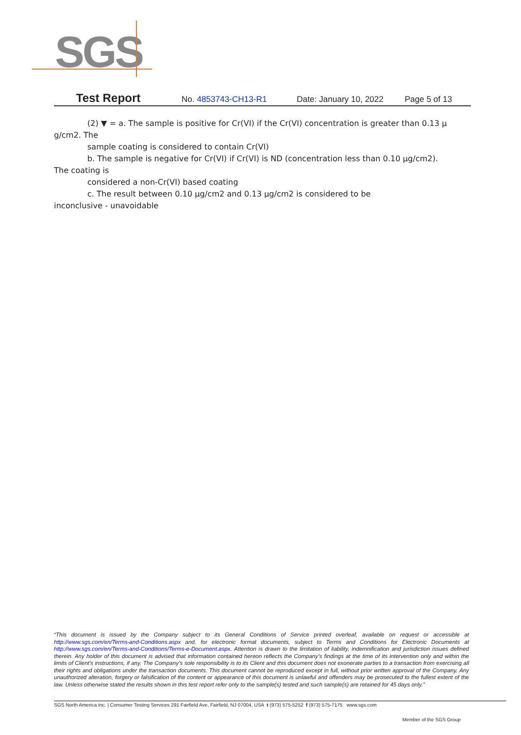SGS
Test Report No. 4853743-CH13-R1 Date: January 10, 2022 Page 5 of 13
(2) ▼ = a. The sample is positive for Cr(VI) if the Cr(VI) concentration is greater than 0.13 μ
g/cm2. The
sample coating is considered to contain Cr(VI)
b. The sample is negative for Cr(VI) if Cr(VI) is ND (concentration less than 0.10 μg/cm2).
The coating is
considered a non-Cr(VI) based coating
c. The result between 0.10 μg/cm2 and 0.13 μg/cm2 is considered to be
inconclusive - unavoidable
“This document is issued by the Company subject to its General Conditions of Service printed overleaf, available on request or accessible at http://www.sgs.com/en/Terms-and-Conditions.aspx and, for electronic format documents, subject to Terms and Conditions for Electronic Documents at http://www.sgs.com/en/Terms-and-Conditions/Terms-e-Document.aspx. Attention is drawn to the limitation of liability, indemnification and jurisdiction issues defined therein. Any holder of this document is advised that information contained hereon reflects the Company’s findings at the time of its intervention only and within the limits of Client’s instructions, if any. The Company’s sole responsibility is to its Client and this document does not exonerate parties to a transaction from exercising all their rights and obligations under the transaction documents. This document cannot be reproduced except in full, without prior written approval of the Company. Any unauthorized alteration, forgery or falsification of the content or appearance of this document is unlawful and offenders may be prosecuted to the fullest extent of the law. Unless otherwise stated the results shown in this test report refer only to the sample(s) tested and such sample(s) are retained for 45 days only.”
SGS North America Inc. | Consumer Testing Services 291 Fairfield Ave, Fairfield, NJ 07004, USA t (973) 575-5252 f (973) 575-7175 www.sgs.com
Member of the SGS Group